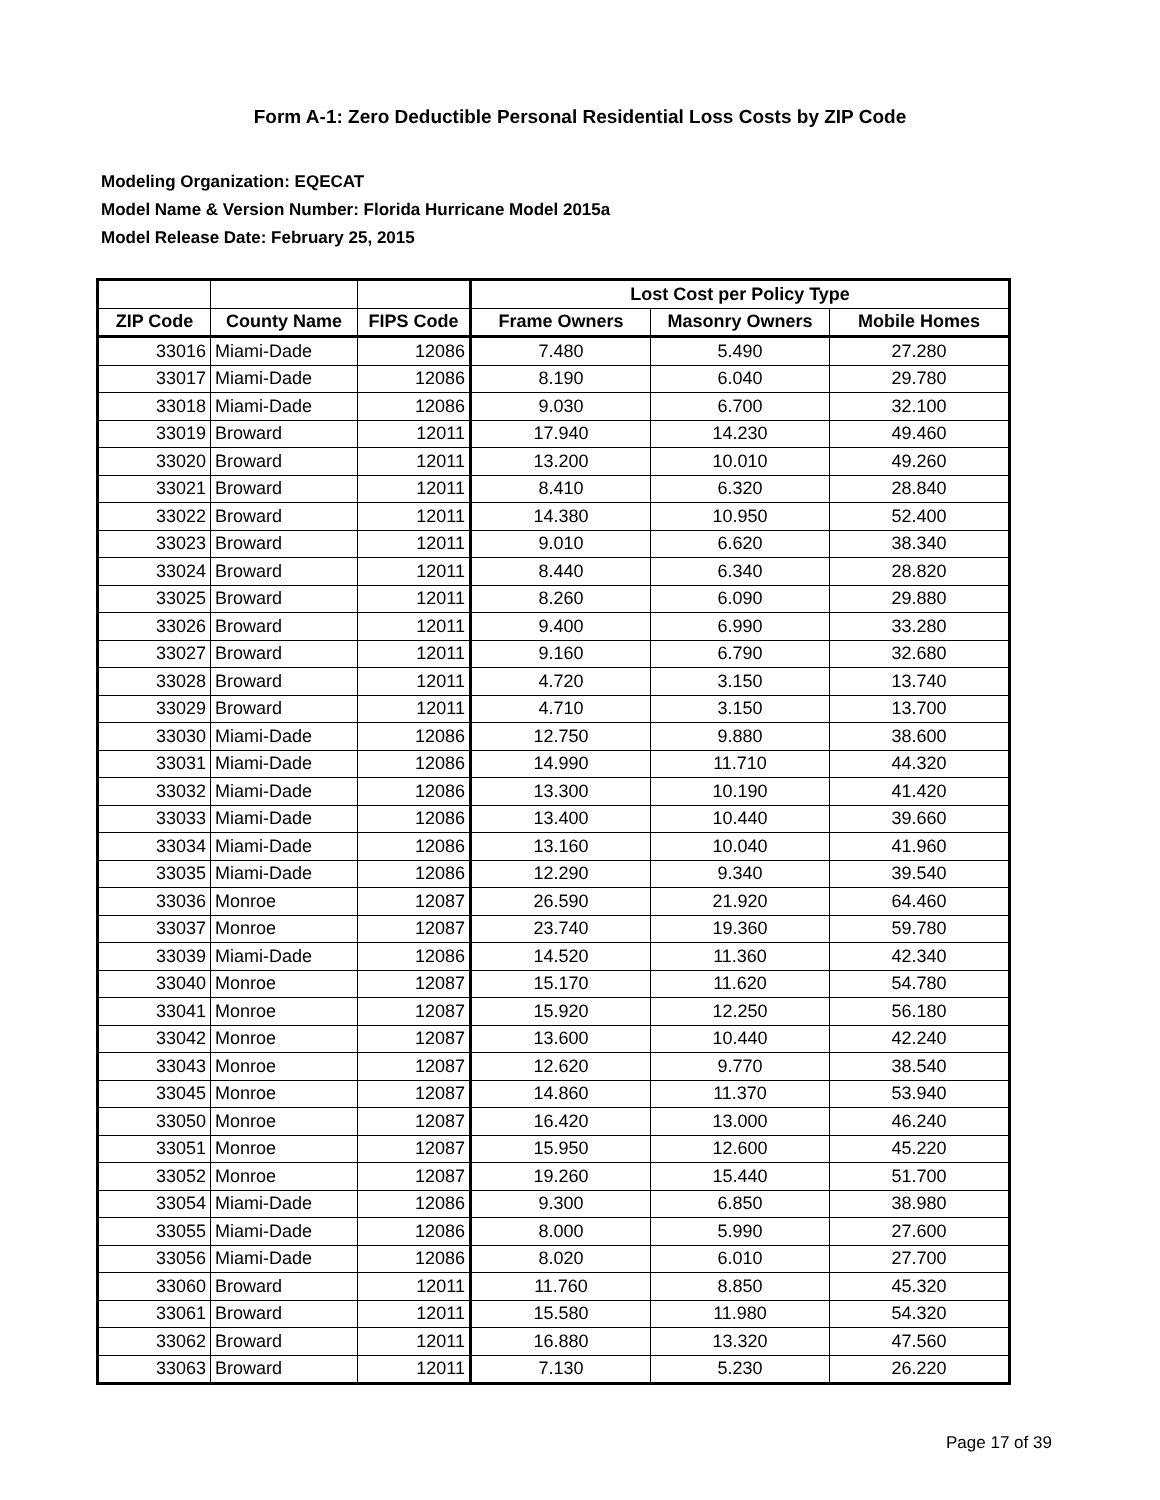Form A-1: Zero Deductible Personal Residential Loss Costs by ZIP Code
Modeling Organization: EQECAT
Model Name & Version Number: Florida Hurricane Model 2015a
Model Release Date: February 25, 2015
| | | | Lost Cost per Policy Type | | |
| --- | --- | --- | --- | --- | --- |
| ZIP Code | County Name | FIPS Code | Frame Owners | Masonry Owners | Mobile Homes |
| 33016 | Miami-Dade | 12086 | 7.480 | 5.490 | 27.280 |
| 33017 | Miami-Dade | 12086 | 8.190 | 6.040 | 29.780 |
| 33018 | Miami-Dade | 12086 | 9.030 | 6.700 | 32.100 |
| 33019 | Broward | 12011 | 17.940 | 14.230 | 49.460 |
| 33020 | Broward | 12011 | 13.200 | 10.010 | 49.260 |
| 33021 | Broward | 12011 | 8.410 | 6.320 | 28.840 |
| 33022 | Broward | 12011 | 14.380 | 10.950 | 52.400 |
| 33023 | Broward | 12011 | 9.010 | 6.620 | 38.340 |
| 33024 | Broward | 12011 | 8.440 | 6.340 | 28.820 |
| 33025 | Broward | 12011 | 8.260 | 6.090 | 29.880 |
| 33026 | Broward | 12011 | 9.400 | 6.990 | 33.280 |
| 33027 | Broward | 12011 | 9.160 | 6.790 | 32.680 |
| 33028 | Broward | 12011 | 4.720 | 3.150 | 13.740 |
| 33029 | Broward | 12011 | 4.710 | 3.150 | 13.700 |
| 33030 | Miami-Dade | 12086 | 12.750 | 9.880 | 38.600 |
| 33031 | Miami-Dade | 12086 | 14.990 | 11.710 | 44.320 |
| 33032 | Miami-Dade | 12086 | 13.300 | 10.190 | 41.420 |
| 33033 | Miami-Dade | 12086 | 13.400 | 10.440 | 39.660 |
| 33034 | Miami-Dade | 12086 | 13.160 | 10.040 | 41.960 |
| 33035 | Miami-Dade | 12086 | 12.290 | 9.340 | 39.540 |
| 33036 | Monroe | 12087 | 26.590 | 21.920 | 64.460 |
| 33037 | Monroe | 12087 | 23.740 | 19.360 | 59.780 |
| 33039 | Miami-Dade | 12086 | 14.520 | 11.360 | 42.340 |
| 33040 | Monroe | 12087 | 15.170 | 11.620 | 54.780 |
| 33041 | Monroe | 12087 | 15.920 | 12.250 | 56.180 |
| 33042 | Monroe | 12087 | 13.600 | 10.440 | 42.240 |
| 33043 | Monroe | 12087 | 12.620 | 9.770 | 38.540 |
| 33045 | Monroe | 12087 | 14.860 | 11.370 | 53.940 |
| 33050 | Monroe | 12087 | 16.420 | 13.000 | 46.240 |
| 33051 | Monroe | 12087 | 15.950 | 12.600 | 45.220 |
| 33052 | Monroe | 12087 | 19.260 | 15.440 | 51.700 |
| 33054 | Miami-Dade | 12086 | 9.300 | 6.850 | 38.980 |
| 33055 | Miami-Dade | 12086 | 8.000 | 5.990 | 27.600 |
| 33056 | Miami-Dade | 12086 | 8.020 | 6.010 | 27.700 |
| 33060 | Broward | 12011 | 11.760 | 8.850 | 45.320 |
| 33061 | Broward | 12011 | 15.580 | 11.980 | 54.320 |
| 33062 | Broward | 12011 | 16.880 | 13.320 | 47.560 |
| 33063 | Broward | 12011 | 7.130 | 5.230 | 26.220 |
Page 17 of 39